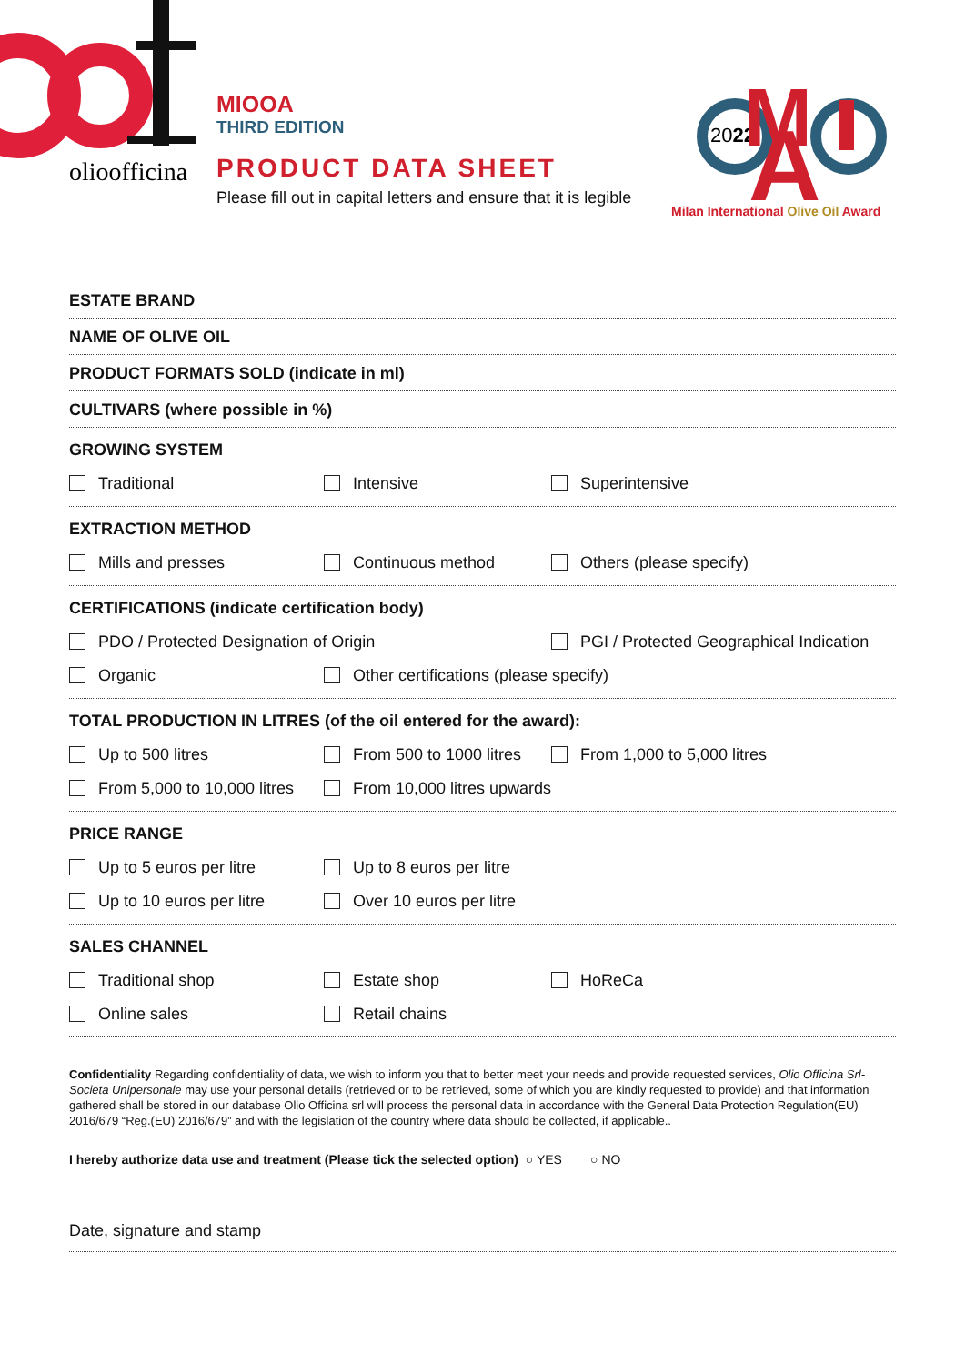olioofficina
MIOOA
THIRD EDITION
PRODUCT DATA SHEET
Please fill out in capital letters and ensure that it is legible
2022
A
M
Milan International Olive Oil Award
ESTATE BRAND
NAME OF OLIVE OIL
PRODUCT FORMATS SOLD (indicate in ml)
CULTIVARS (where possible in %)
GROWING SYSTEM
Traditional Intensive Superintensive
EXTRACTION METHOD
Mills and presses Continuous method Others (please specify)
CERTIFICATIONS (indicate certification body)
PDO / Protected Designation of Origin PGI / Protected Geographical Indication
Organic Other certifications (please specify)
TOTAL PRODUCTION IN LITRES (of the oil entered for the award):
Up to 500 litres From 500 to 1000 litres From 1,000 to 5,000 litres
From 5,000 to 10,000 litres From 10,000 litres upwards
PRICE RANGE
Up to 5 euros per litre Up to 8 euros per litre
Up to 10 euros per litre Over 10 euros per litre
SALES CHANNEL
Traditional shop Estate shop HoReCa
Online sales Retail chains
Confidentiality Regarding confidentiality of data, we wish to inform you that to better meet your needs and provide requested services, Olio Officina Srl-Societa Unipersonale may use your personal details (retrieved or to be retrieved, some of which you are kindly requested to provide) and that information gathered shall be stored in our database Olio Officina srl will process the personal data in accordance with the General Data Protection Regulation(EU) 2016/679 “Reg.(EU) 2016/679” and with the legislation of the country where data should be collected, if applicable..
I hereby authorize data use and treatment (Please tick the selected option) ○ YES ○ NO
Date, signature and stamp